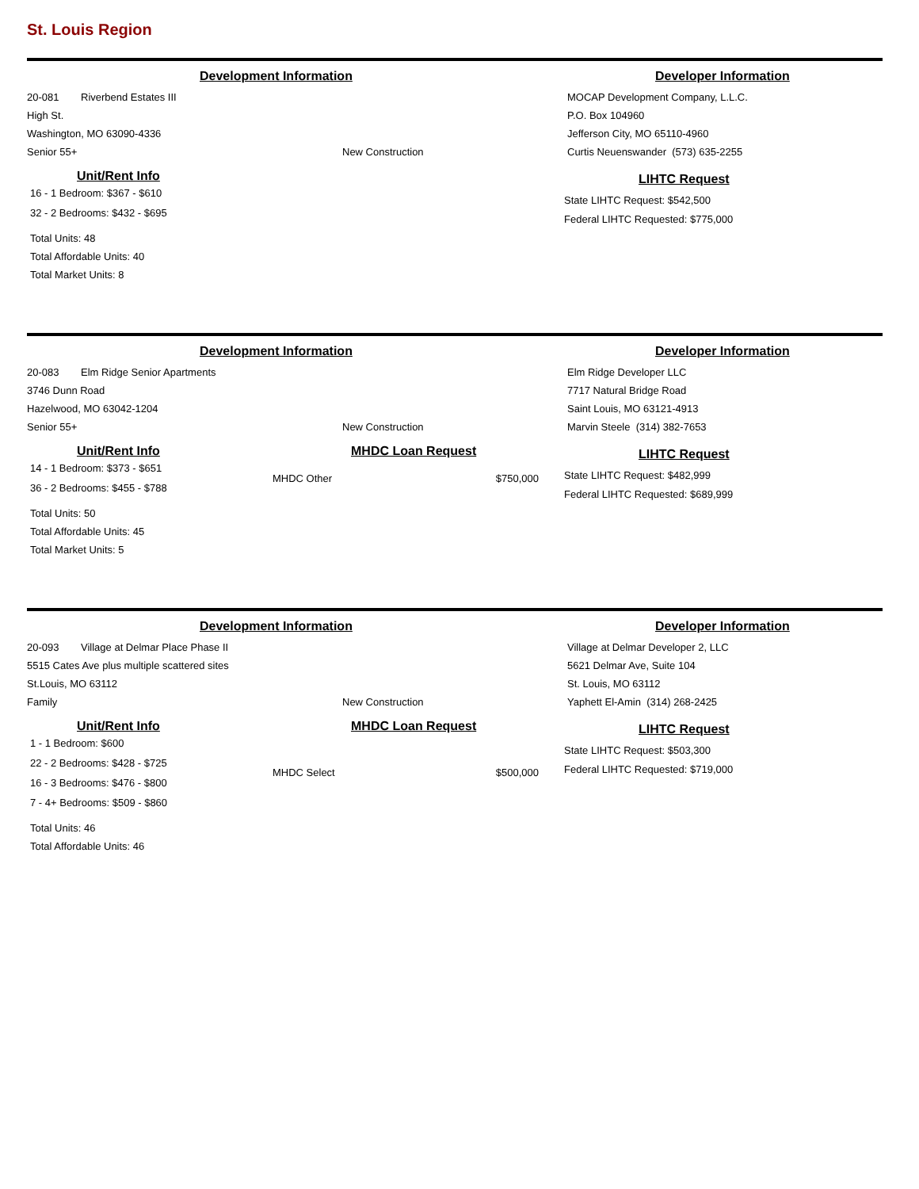St. Louis Region
Development Information
20-081 Riverbend Estates III
High St.
Washington, MO 63090-4336
Senior 55+ New Construction
Developer Information
MOCAP Development Company, L.L.C.
P.O. Box 104960
Jefferson City, MO 65110-4960
Curtis Neuenswander (573) 635-2255
Unit/Rent Info
16 - 1 Bedroom: $367 - $610
32 - 2 Bedrooms: $432 - $695
Total Units: 48
Total Affordable Units: 40
Total Market Units: 8
LIHTC Request
State LIHTC Request: $542,500
Federal LIHTC Requested: $775,000
Development Information
20-083 Elm Ridge Senior Apartments
3746 Dunn Road
Hazelwood, MO 63042-1204
Senior 55+ New Construction
Developer Information
Elm Ridge Developer LLC
7717 Natural Bridge Road
Saint Louis, MO 63121-4913
Marvin Steele (314) 382-7653
Unit/Rent Info
14 - 1 Bedroom: $373 - $651
36 - 2 Bedrooms: $455 - $788
Total Units: 50
Total Affordable Units: 45
Total Market Units: 5
MHDC Loan Request
MHDC Other $750,000
LIHTC Request
State LIHTC Request: $482,999
Federal LIHTC Requested: $689,999
Development Information
20-093 Village at Delmar Place Phase II
5515 Cates Ave plus multiple scattered sites
St.Louis, MO 63112
Family New Construction
Developer Information
Village at Delmar Developer 2, LLC
5621 Delmar Ave, Suite 104
St. Louis, MO 63112
Yaphett El-Amin (314) 268-2425
Unit/Rent Info
1 - 1 Bedroom: $600
22 - 2 Bedrooms: $428 - $725
16 - 3 Bedrooms: $476 - $800
7 - 4+ Bedrooms: $509 - $860
Total Units: 46
Total Affordable Units: 46
MHDC Loan Request
MHDC Select $500,000
LIHTC Request
State LIHTC Request: $503,300
Federal LIHTC Requested: $719,000